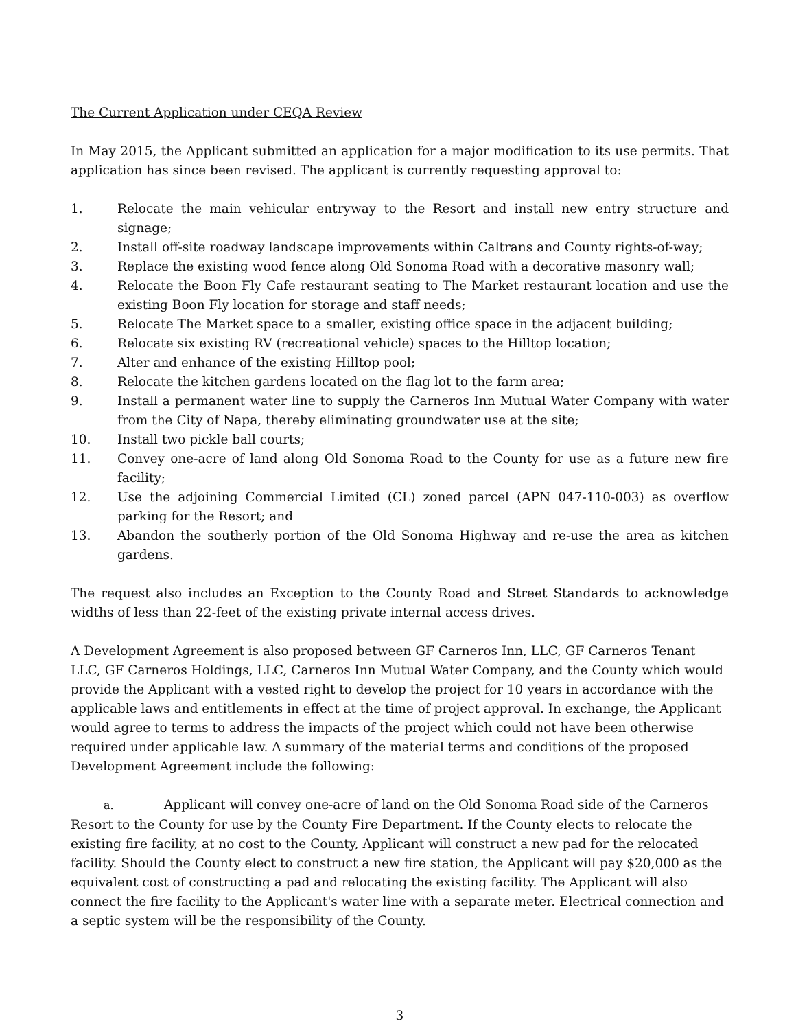The Current Application under CEQA Review
In May 2015, the Applicant submitted an application for a major modification to its use permits. That application has since been revised. The applicant is currently requesting approval to:
1. Relocate the main vehicular entryway to the Resort and install new entry structure and signage;
2. Install off-site roadway landscape improvements within Caltrans and County rights-of-way;
3. Replace the existing wood fence along Old Sonoma Road with a decorative masonry wall;
4. Relocate the Boon Fly Cafe restaurant seating to The Market restaurant location and use the existing Boon Fly location for storage and staff needs;
5. Relocate The Market space to a smaller, existing office space in the adjacent building;
6. Relocate six existing RV (recreational vehicle) spaces to the Hilltop location;
7. Alter and enhance of the existing Hilltop pool;
8. Relocate the kitchen gardens located on the flag lot to the farm area;
9. Install a permanent water line to supply the Carneros Inn Mutual Water Company with water from the City of Napa, thereby eliminating groundwater use at the site;
10. Install two pickle ball courts;
11. Convey one-acre of land along Old Sonoma Road to the County for use as a future new fire facility;
12. Use the adjoining Commercial Limited (CL) zoned parcel (APN 047-110-003) as overflow parking for the Resort; and
13. Abandon the southerly portion of the Old Sonoma Highway and re-use the area as kitchen gardens.
The request also includes an Exception to the County Road and Street Standards to acknowledge widths of less than 22-feet of the existing private internal access drives.
A Development Agreement is also proposed between GF Carneros Inn, LLC, GF Carneros Tenant LLC, GF Carneros Holdings, LLC, Carneros Inn Mutual Water Company, and the County which would provide the Applicant with a vested right to develop the project for 10 years in accordance with the applicable laws and entitlements in effect at the time of project approval. In exchange, the Applicant would agree to terms to address the impacts of the project which could not have been otherwise required under applicable law. A summary of the material terms and conditions of the proposed Development Agreement include the following:
a. Applicant will convey one-acre of land on the Old Sonoma Road side of the Carneros Resort to the County for use by the County Fire Department. If the County elects to relocate the existing fire facility, at no cost to the County, Applicant will construct a new pad for the relocated facility. Should the County elect to construct a new fire station, the Applicant will pay $20,000 as the equivalent cost of constructing a pad and relocating the existing facility. The Applicant will also connect the fire facility to the Applicant's water line with a separate meter. Electrical connection and a septic system will be the responsibility of the County.
3